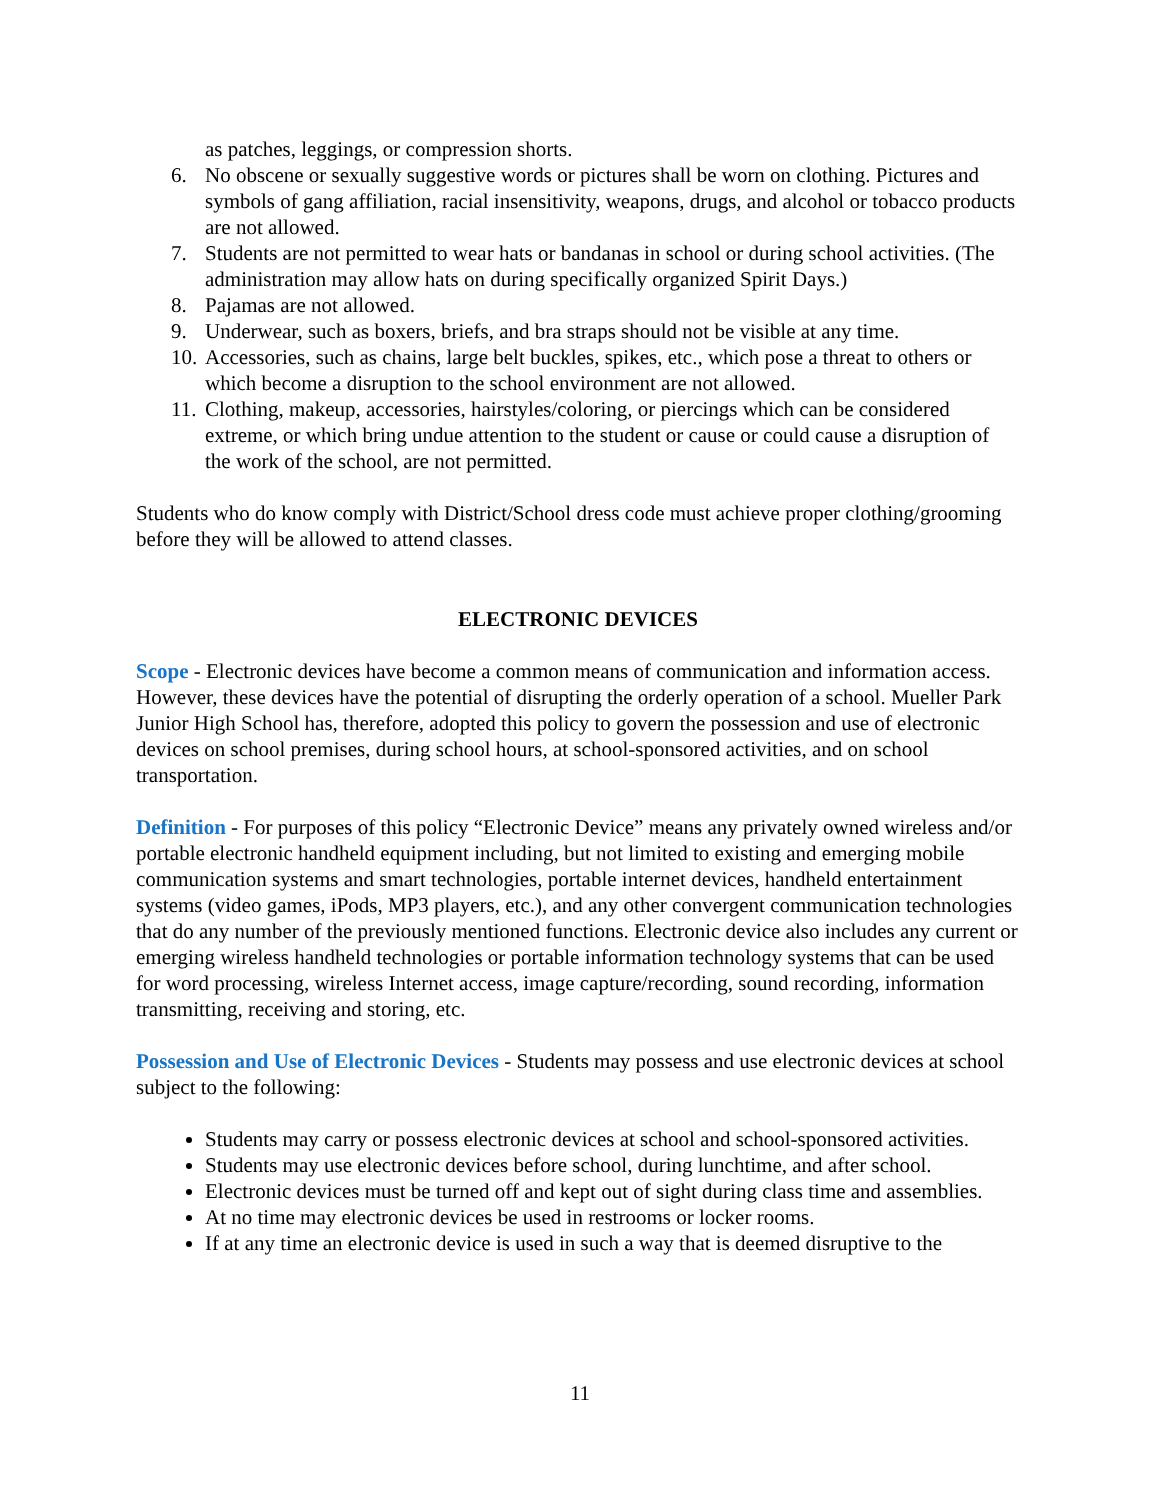as patches, leggings, or compression shorts.
6. No obscene or sexually suggestive words or pictures shall be worn on clothing. Pictures and symbols of gang affiliation, racial insensitivity, weapons, drugs, and alcohol or tobacco products are not allowed.
7. Students are not permitted to wear hats or bandanas in school or during school activities. (The administration may allow hats on during specifically organized Spirit Days.)
8. Pajamas are not allowed.
9. Underwear, such as boxers, briefs, and bra straps should not be visible at any time.
10. Accessories, such as chains, large belt buckles, spikes, etc., which pose a threat to others or which become a disruption to the school environment are not allowed.
11. Clothing, makeup, accessories, hairstyles/coloring, or piercings which can be considered extreme, or which bring undue attention to the student or cause or could cause a disruption of the work of the school, are not permitted.
Students who do know comply with District/School dress code must achieve proper clothing/grooming before they will be allowed to attend classes.
ELECTRONIC DEVICES
Scope - Electronic devices have become a common means of communication and information access. However, these devices have the potential of disrupting the orderly operation of a school. Mueller Park Junior High School has, therefore, adopted this policy to govern the possession and use of electronic devices on school premises, during school hours, at school-sponsored activities, and on school transportation.
Definition - For purposes of this policy “Electronic Device” means any privately owned wireless and/or portable electronic handheld equipment including, but not limited to existing and emerging mobile communication systems and smart technologies, portable internet devices, handheld entertainment systems (video games, iPods, MP3 players, etc.), and any other convergent communication technologies that do any number of the previously mentioned functions. Electronic device also includes any current or emerging wireless handheld technologies or portable information technology systems that can be used for word processing, wireless Internet access, image capture/recording, sound recording, information transmitting, receiving and storing, etc.
Possession and Use of Electronic Devices - Students may possess and use electronic devices at school subject to the following:
Students may carry or possess electronic devices at school and school-sponsored activities.
Students may use electronic devices before school, during lunchtime, and after school.
Electronic devices must be turned off and kept out of sight during class time and assemblies.
At no time may electronic devices be used in restrooms or locker rooms.
If at any time an electronic device is used in such a way that is deemed disruptive to the
11